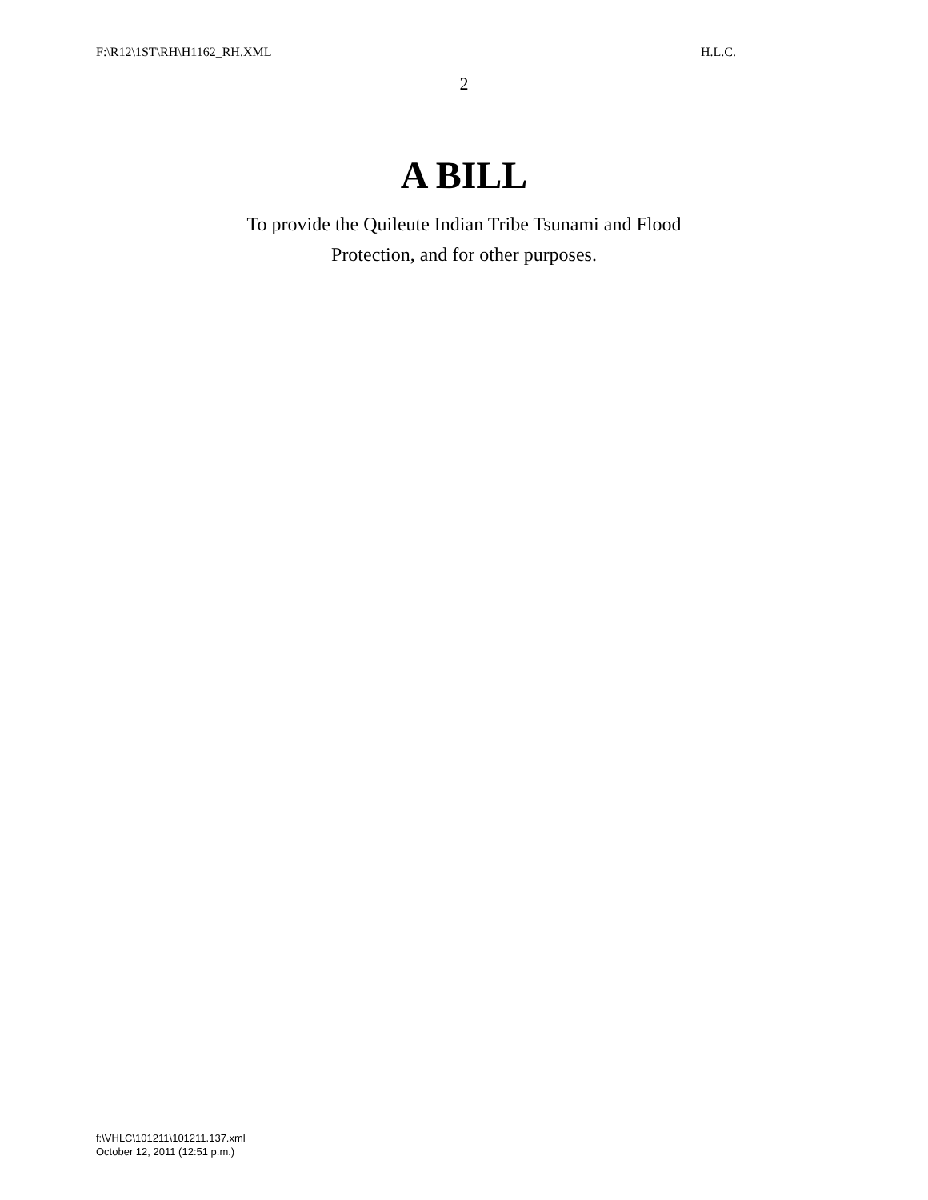F:\R12\1ST\RH\H1162_RH.XML H.L.C.
2
A BILL
To provide the Quileute Indian Tribe Tsunami and Flood
Protection, and for other purposes.
f:\VHLC\101211\101211.137.xml
October 12, 2011 (12:51 p.m.)